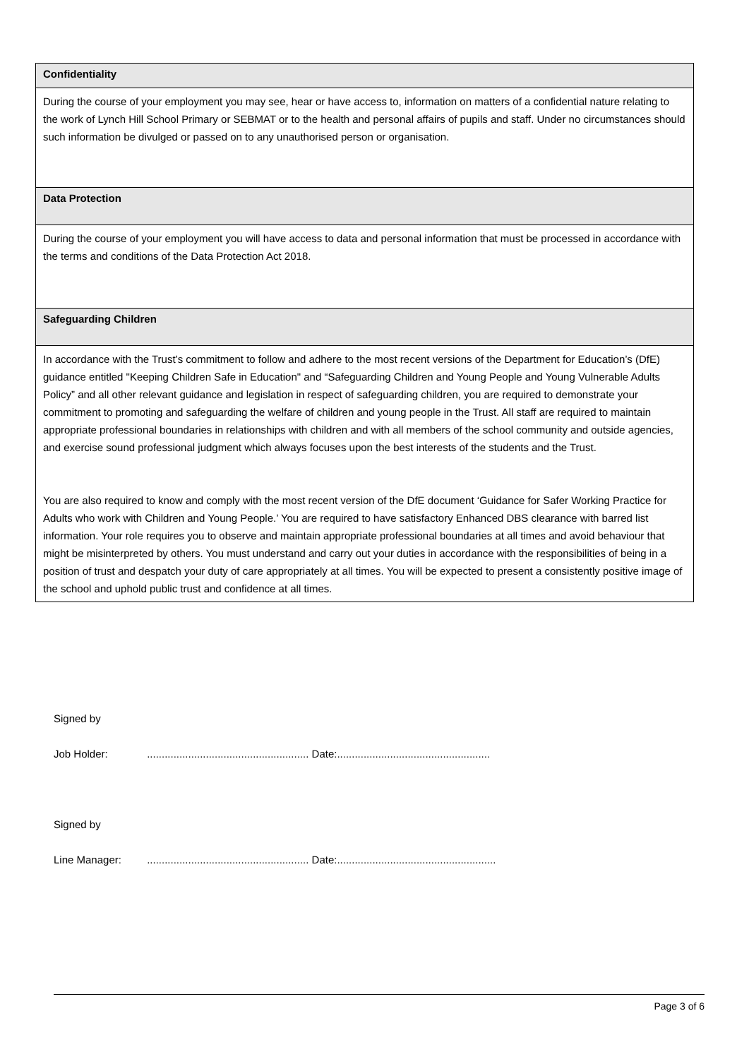| Confidentiality |
| --- |
| During the course of your employment you may see, hear or have access to, information on matters of a confidential nature relating to the work of Lynch Hill School Primary or SEBMAT or to the health and personal affairs of pupils and staff. Under no circumstances should such information be divulged or passed on to any unauthorised person or organisation. |
| Data Protection |
| During the course of your employment you will have access to data and personal information that must be processed in accordance with the terms and conditions of the Data Protection Act 2018. |
| Safeguarding Children |
| In accordance with the Trust’s commitment to follow and adhere to the most recent versions of the Department for Education’s (DfE) guidance entitled "Keeping Children Safe in Education" and “Safeguarding Children and Young People and Young Vulnerable Adults Policy” and all other relevant guidance and legislation in respect of safeguarding children, you are required to demonstrate your commitment to promoting and safeguarding the welfare of children and young people in the Trust. All staff are required to maintain appropriate professional boundaries in relationships with children and with all members of the school community and outside agencies, and exercise sound professional judgment which always focuses upon the best interests of the students and the Trust. You are also required to know and comply with the most recent version of the DfE document ‘Guidance for Safer Working Practice for Adults who work with Children and Young People.’ You are required to have satisfactory Enhanced DBS clearance with barred list information. Your role requires you to observe and maintain appropriate professional boundaries at all times and avoid behaviour that might be misinterpreted by others. You must understand and carry out your duties in accordance with the responsibilities of being in a position of trust and despatch your duty of care appropriately at all times. You will be expected to present a consistently positive image of the school and uphold public trust and confidence at all times. |
Signed by
Job Holder: ....................................................... Date:....................................................
Signed by
Line Manager: ....................................................... Date:......................................................
Page 3 of 6